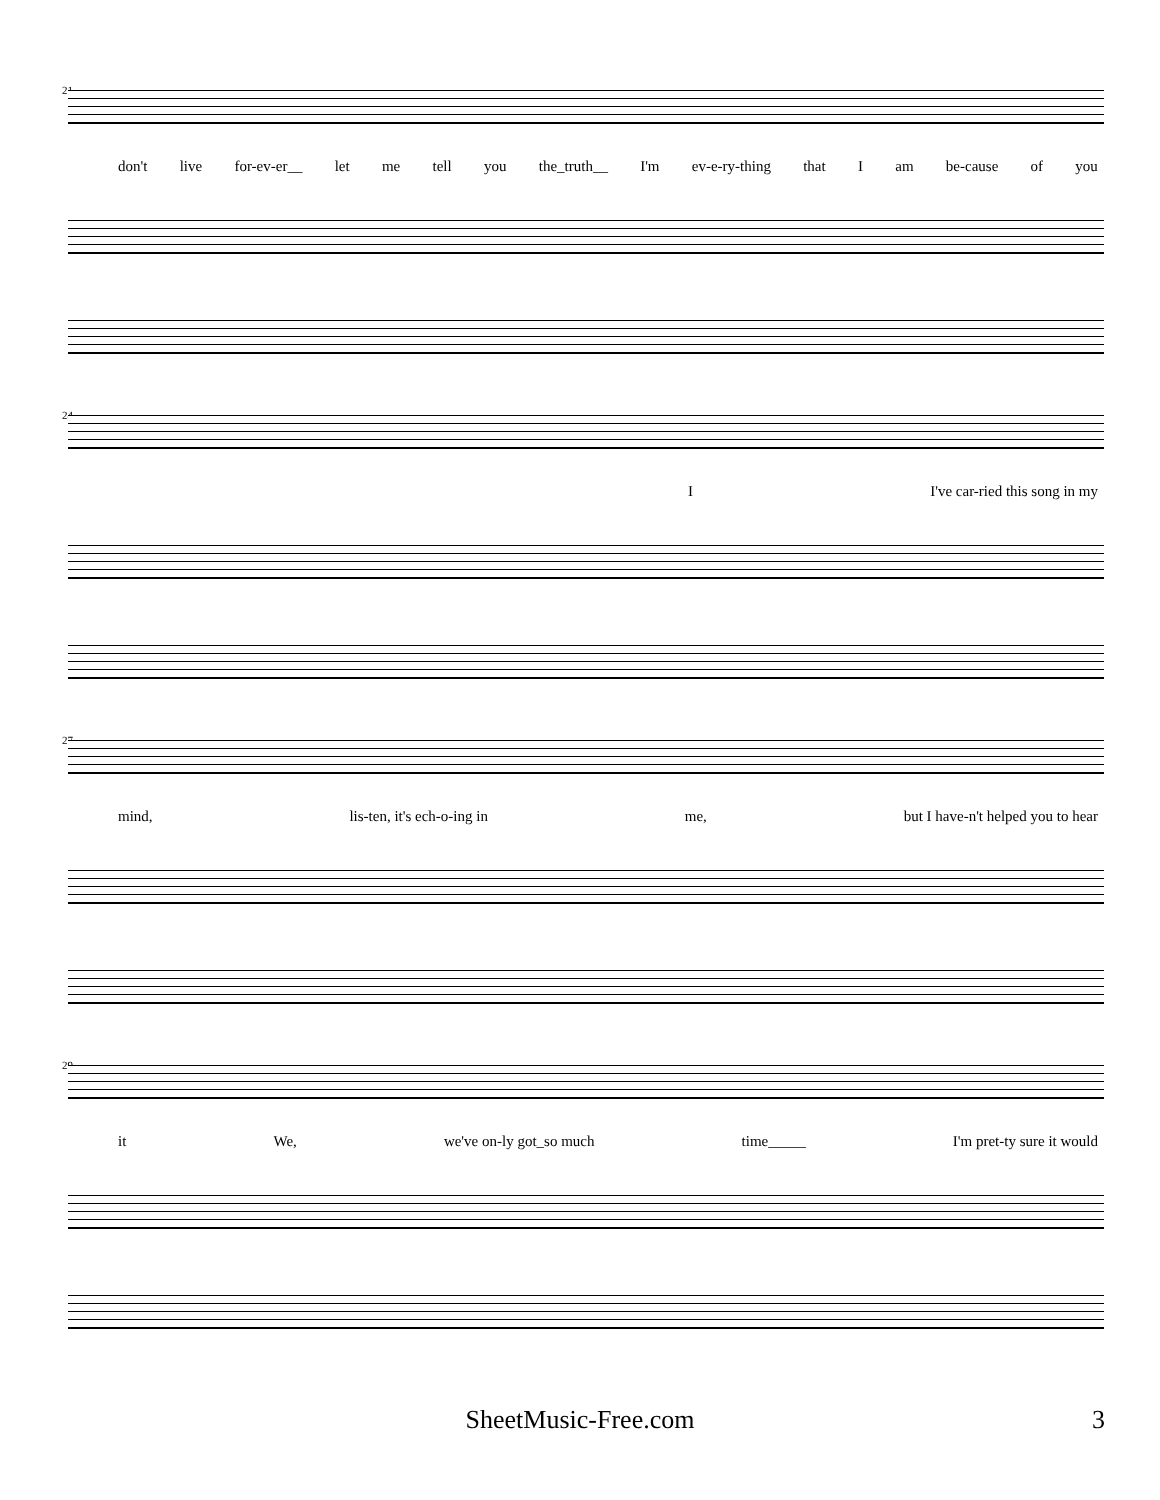21
don't live for-ev-er__ let me tell you the_truth__ I'm ev-e-ry-thing that I am be-cause of you
24
I I've car-ried this song in my
27
mind, lis-ten, it's ech-o-ing in me, but I have-n't helped you to hear
29
it We, we've on-ly got_so much time_____ I'm pret-ty sure it would
SheetMusic-Free.com 3